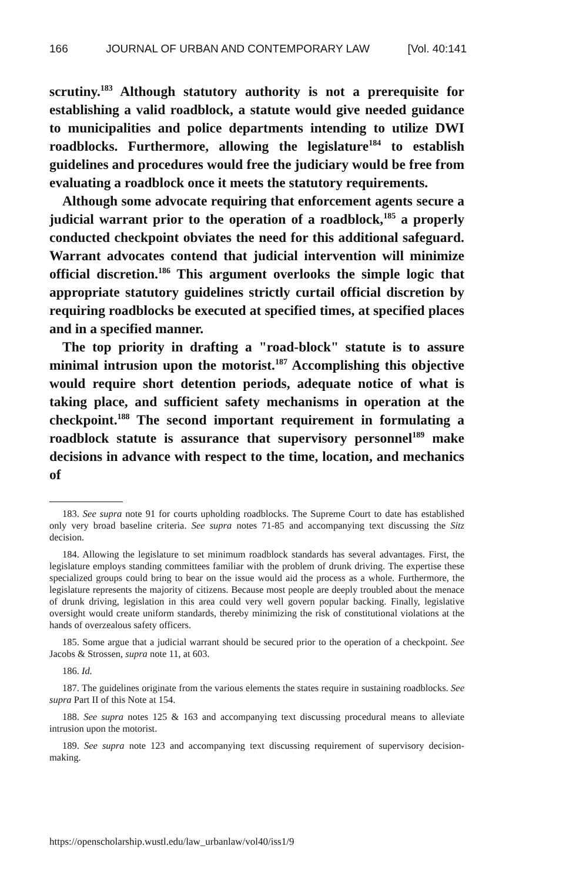166 JOURNAL OF URBAN AND CONTEMPORARY LAW [Vol. 40:141
scrutiny.<sup>183</sup> Although statutory authority is not a prerequisite for establishing a valid roadblock, a statute would give needed guidance to municipalities and police departments intending to utilize DWI roadblocks. Furthermore, allowing the legislature<sup>184</sup> to establish guidelines and procedures would free the judiciary would be free from evaluating a roadblock once it meets the statutory requirements.
Although some advocate requiring that enforcement agents secure a judicial warrant prior to the operation of a roadblock,<sup>185</sup> a properly conducted checkpoint obviates the need for this additional safeguard. Warrant advocates contend that judicial intervention will minimize official discretion.<sup>186</sup> This argument overlooks the simple logic that appropriate statutory guidelines strictly curtail official discretion by requiring roadblocks be executed at specified times, at specified places and in a specified manner.
The top priority in drafting a "road-block" statute is to assure minimal intrusion upon the motorist.<sup>187</sup> Accomplishing this objective would require short detention periods, adequate notice of what is taking place, and sufficient safety mechanisms in operation at the checkpoint.<sup>188</sup> The second important requirement in formulating a roadblock statute is assurance that supervisory personnel<sup>189</sup> make decisions in advance with respect to the time, location, and mechanics of
183. See supra note 91 for courts upholding roadblocks. The Supreme Court to date has established only very broad baseline criteria. See supra notes 71-85 and accompanying text discussing the Sitz decision.
184. Allowing the legislature to set minimum roadblock standards has several advantages. First, the legislature employs standing committees familiar with the problem of drunk driving. The expertise these specialized groups could bring to bear on the issue would aid the process as a whole. Furthermore, the legislature represents the majority of citizens. Because most people are deeply troubled about the menace of drunk driving, legislation in this area could very well govern popular backing. Finally, legislative oversight would create uniform standards, thereby minimizing the risk of constitutional violations at the hands of overzealous safety officers.
185. Some argue that a judicial warrant should be secured prior to the operation of a checkpoint. See Jacobs & Strossen, supra note 11, at 603.
186. Id.
187. The guidelines originate from the various elements the states require in sustaining roadblocks. See supra Part II of this Note at 154.
188. See supra notes 125 & 163 and accompanying text discussing procedural means to alleviate intrusion upon the motorist.
189. See supra note 123 and accompanying text discussing requirement of supervisory decision-making.
https://openscholarship.wustl.edu/law_urbanlaw/vol40/iss1/9